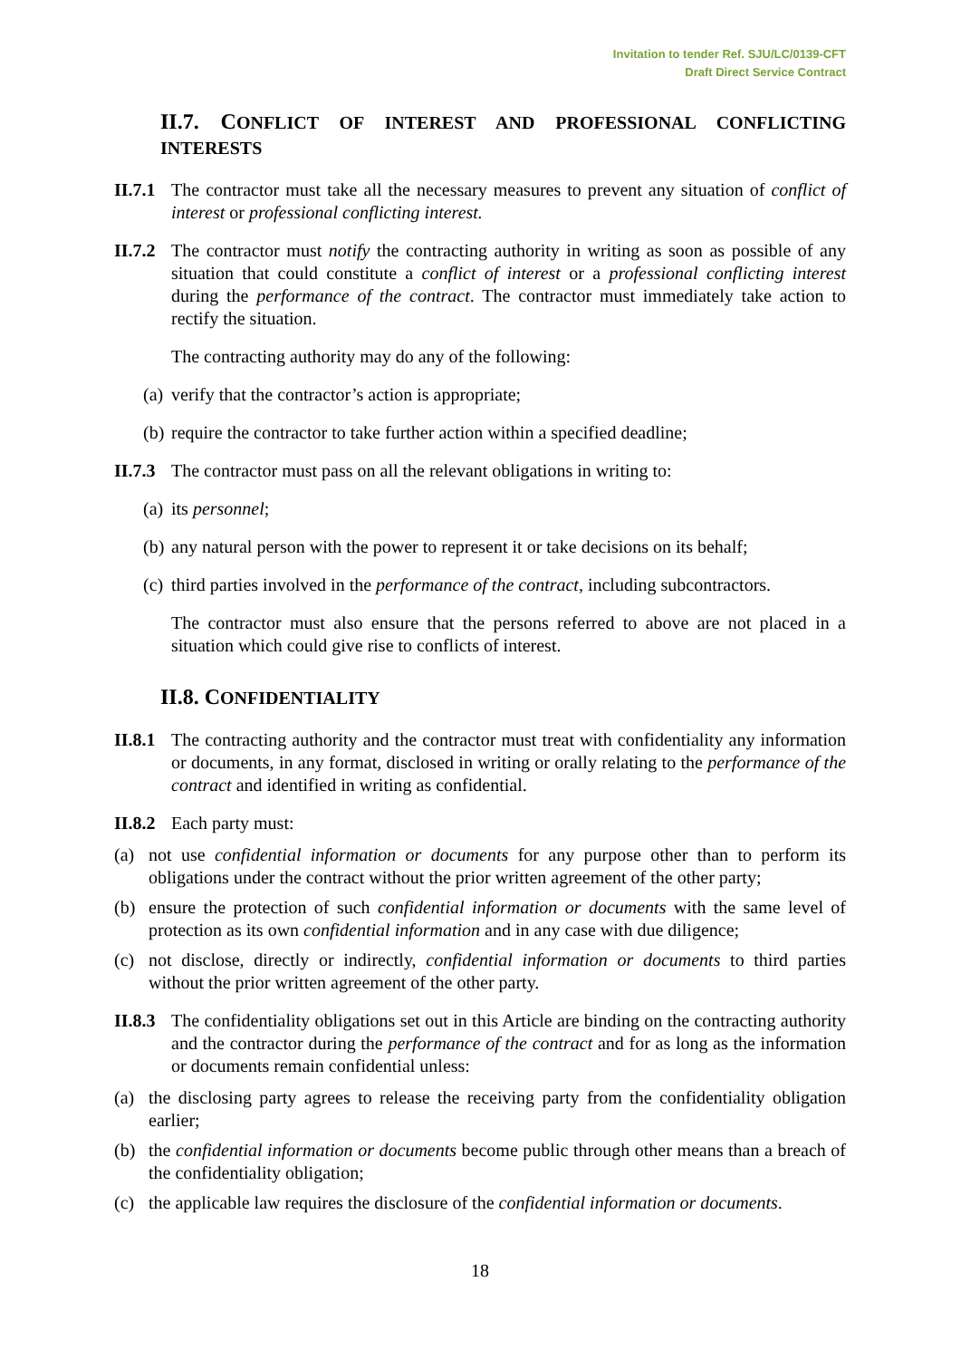Invitation to tender Ref. SJU/LC/0139-CFT
Draft Direct Service Contract
II.7. CONFLICT OF INTEREST AND PROFESSIONAL CONFLICTING INTERESTS
II.7.1 The contractor must take all the necessary measures to prevent any situation of conflict of interest or professional conflicting interest.
II.7.2 The contractor must notify the contracting authority in writing as soon as possible of any situation that could constitute a conflict of interest or a professional conflicting interest during the performance of the contract. The contractor must immediately take action to rectify the situation.
The contracting authority may do any of the following:
(a) verify that the contractor’s action is appropriate;
(b) require the contractor to take further action within a specified deadline;
II.7.3 The contractor must pass on all the relevant obligations in writing to:
(a) its personnel;
(b) any natural person with the power to represent it or take decisions on its behalf;
(c) third parties involved in the performance of the contract, including subcontractors.
The contractor must also ensure that the persons referred to above are not placed in a situation which could give rise to conflicts of interest.
II.8. CONFIDENTIALITY
II.8.1 The contracting authority and the contractor must treat with confidentiality any information or documents, in any format, disclosed in writing or orally relating to the performance of the contract and identified in writing as confidential.
II.8.2 Each party must:
(a) not use confidential information or documents for any purpose other than to perform its obligations under the contract without the prior written agreement of the other party;
(b) ensure the protection of such confidential information or documents with the same level of protection as its own confidential information and in any case with due diligence;
(c) not disclose, directly or indirectly, confidential information or documents to third parties without the prior written agreement of the other party.
II.8.3 The confidentiality obligations set out in this Article are binding on the contracting authority and the contractor during the performance of the contract and for as long as the information or documents remain confidential unless:
(a) the disclosing party agrees to release the receiving party from the confidentiality obligation earlier;
(b) the confidential information or documents become public through other means than a breach of the confidentiality obligation;
(c) the applicable law requires the disclosure of the confidential information or documents.
18